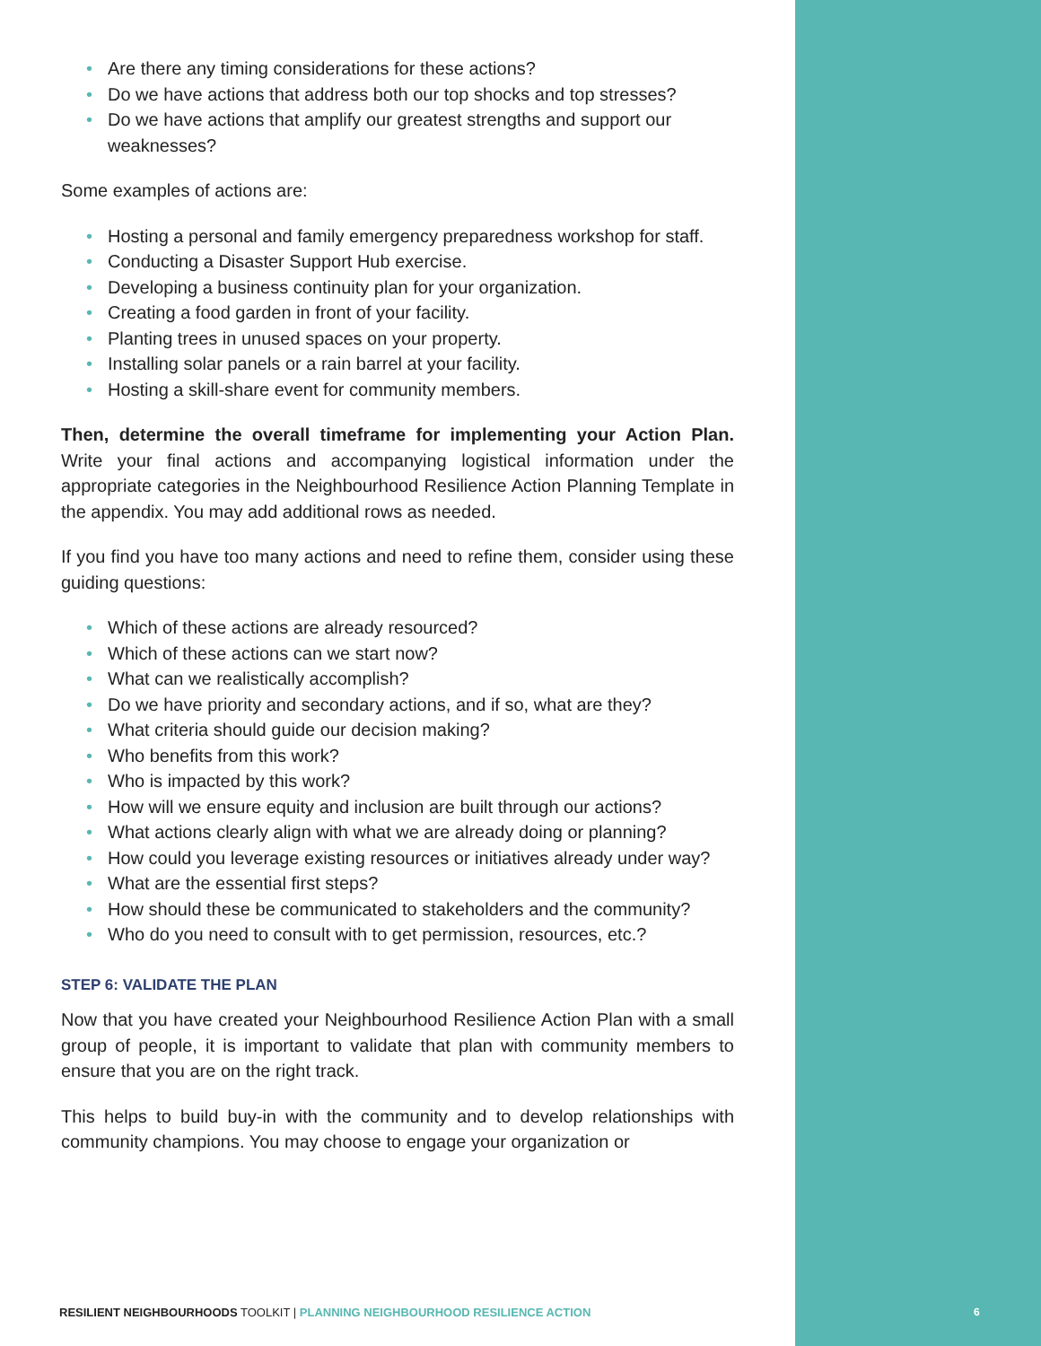• Are there any timing considerations for these actions?
• Do we have actions that address both our top shocks and top stresses?
• Do we have actions that amplify our greatest strengths and support our weaknesses?
Some examples of actions are:
• Hosting a personal and family emergency preparedness workshop for staff.
• Conducting a Disaster Support Hub exercise.
• Developing a business continuity plan for your organization.
• Creating a food garden in front of your facility.
• Planting trees in unused spaces on your property.
• Installing solar panels or a rain barrel at your facility.
• Hosting a skill-share event for community members.
Then, determine the overall timeframe for implementing your Action Plan. Write your final actions and accompanying logistical information under the appropriate categories in the Neighbourhood Resilience Action Planning Template in the appendix. You may add additional rows as needed.
If you find you have too many actions and need to refine them, consider using these guiding questions:
• Which of these actions are already resourced?
• Which of these actions can we start now?
• What can we realistically accomplish?
• Do we have priority and secondary actions, and if so, what are they?
• What criteria should guide our decision making?
• Who benefits from this work?
• Who is impacted by this work?
• How will we ensure equity and inclusion are built through our actions?
• What actions clearly align with what we are already doing or planning?
• How could you leverage existing resources or initiatives already under way?
• What are the essential first steps?
• How should these be communicated to stakeholders and the community?
• Who do you need to consult with to get permission, resources, etc.?
STEP 6: VALIDATE THE PLAN
Now that you have created your Neighbourhood Resilience Action Plan with a small group of people, it is important to validate that plan with community members to ensure that you are on the right track.
This helps to build buy-in with the community and to develop relationships with community champions. You may choose to engage your organization or
RESILIENT NEIGHBOURHOODS TOOLKIT | PLANNING NEIGHBOURHOOD RESILIENCE ACTION
6